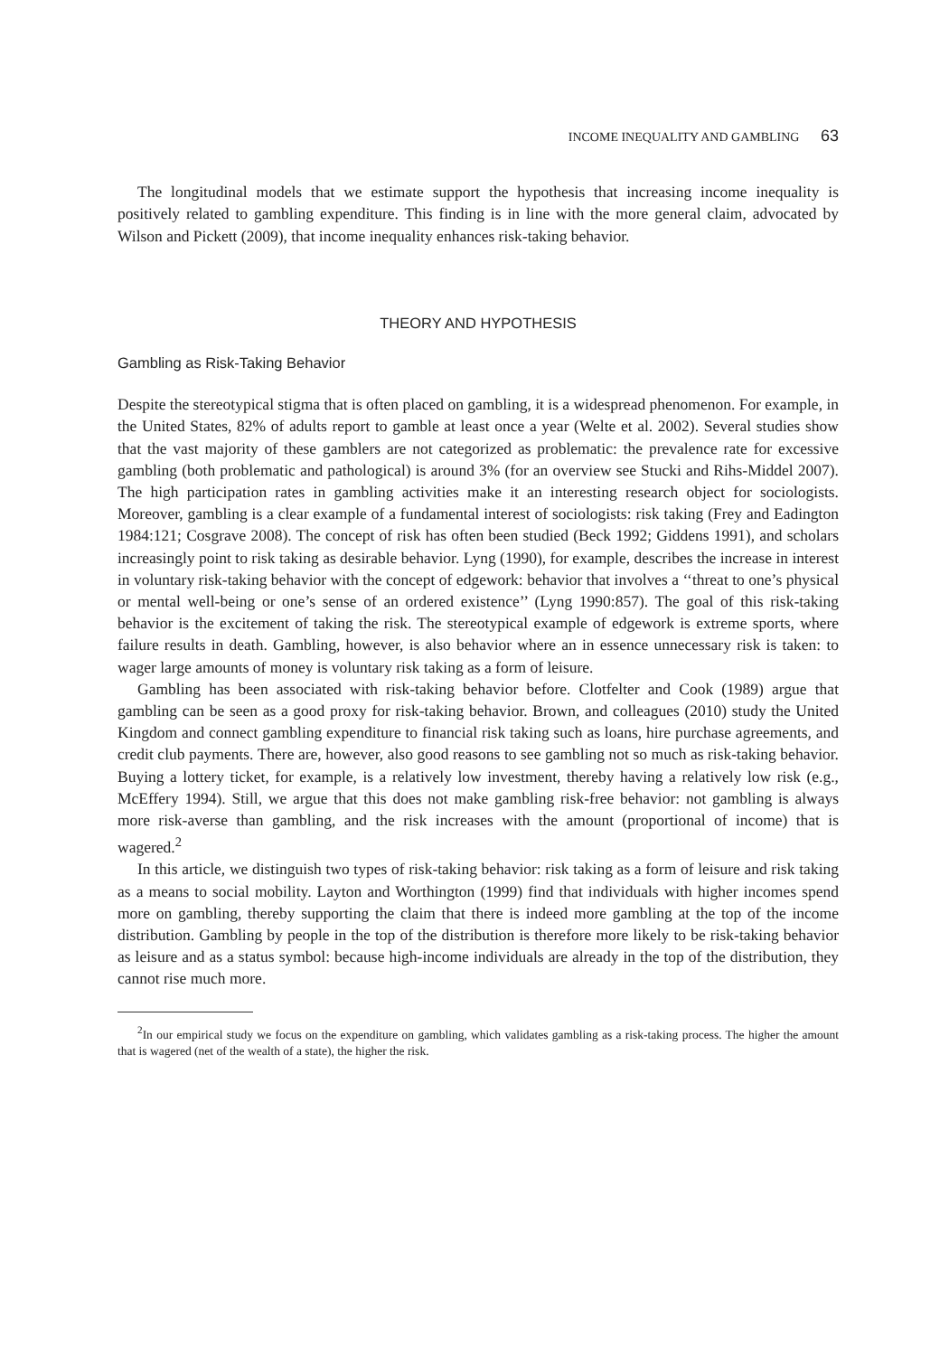INCOME INEQUALITY AND GAMBLING 63
The longitudinal models that we estimate support the hypothesis that increasing income inequality is positively related to gambling expenditure. This finding is in line with the more general claim, advocated by Wilson and Pickett (2009), that income inequality enhances risk-taking behavior.
THEORY AND HYPOTHESIS
Gambling as Risk-Taking Behavior
Despite the stereotypical stigma that is often placed on gambling, it is a widespread phenomenon. For example, in the United States, 82% of adults report to gamble at least once a year (Welte et al. 2002). Several studies show that the vast majority of these gamblers are not categorized as problematic: the prevalence rate for excessive gambling (both problematic and pathological) is around 3% (for an overview see Stucki and Rihs-Middel 2007). The high participation rates in gambling activities make it an interesting research object for sociologists. Moreover, gambling is a clear example of a fundamental interest of sociologists: risk taking (Frey and Eadington 1984:121; Cosgrave 2008). The concept of risk has often been studied (Beck 1992; Giddens 1991), and scholars increasingly point to risk taking as desirable behavior. Lyng (1990), for example, describes the increase in interest in voluntary risk-taking behavior with the concept of edgework: behavior that involves a ‘‘threat to one’s physical or mental well-being or one’s sense of an ordered existence’’ (Lyng 1990:857). The goal of this risk-taking behavior is the excitement of taking the risk. The stereotypical example of edgework is extreme sports, where failure results in death. Gambling, however, is also behavior where an in essence unnecessary risk is taken: to wager large amounts of money is voluntary risk taking as a form of leisure.
Gambling has been associated with risk-taking behavior before. Clotfelter and Cook (1989) argue that gambling can be seen as a good proxy for risk-taking behavior. Brown, and colleagues (2010) study the United Kingdom and connect gambling expenditure to financial risk taking such as loans, hire purchase agreements, and credit club payments. There are, however, also good reasons to see gambling not so much as risk-taking behavior. Buying a lottery ticket, for example, is a relatively low investment, thereby having a relatively low risk (e.g., McEffery 1994). Still, we argue that this does not make gambling risk-free behavior: not gambling is always more risk-averse than gambling, and the risk increases with the amount (proportional of income) that is wagered.<sup>2</sup>
In this article, we distinguish two types of risk-taking behavior: risk taking as a form of leisure and risk taking as a means to social mobility. Layton and Worthington (1999) find that individuals with higher incomes spend more on gambling, thereby supporting the claim that there is indeed more gambling at the top of the income distribution. Gambling by people in the top of the distribution is therefore more likely to be risk-taking behavior as leisure and as a status symbol: because high-income individuals are already in the top of the distribution, they cannot rise much more.
<sup>2</sup> In our empirical study we focus on the expenditure on gambling, which validates gambling as a risk-taking process. The higher the amount that is wagered (net of the wealth of a state), the higher the risk.